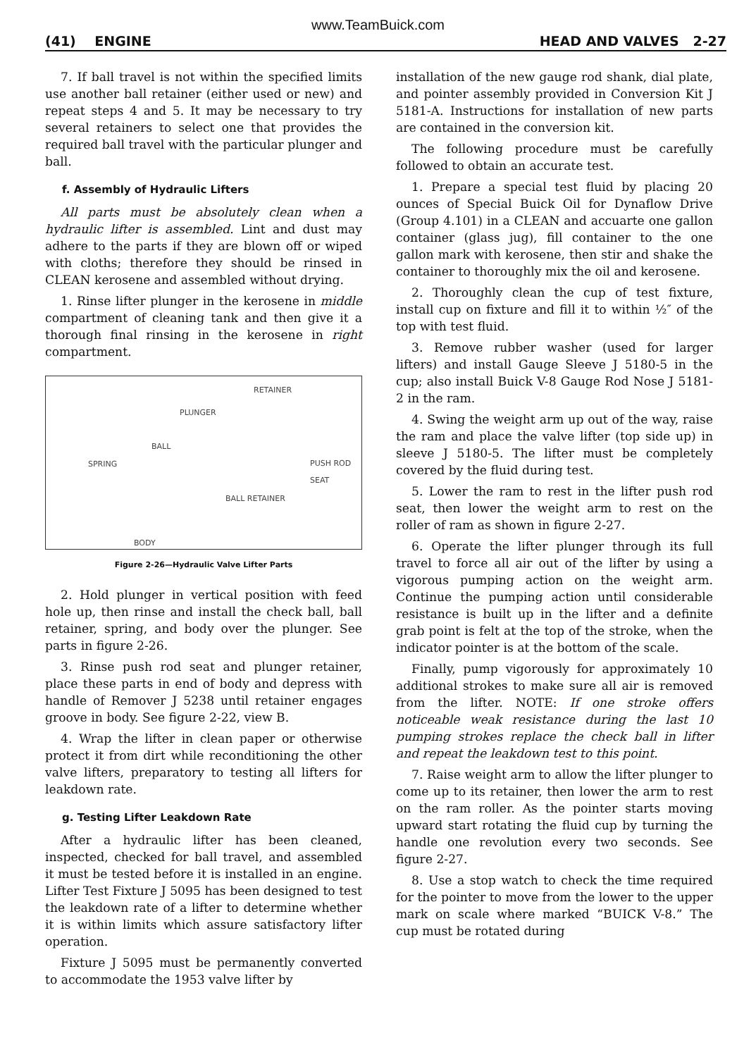www.TeamBuick.com
(41) ENGINE HEAD AND VALVES 2-27
7. If ball travel is not within the specified limits use another ball retainer (either used or new) and repeat steps 4 and 5. It may be necessary to try several retainers to select one that provides the required ball travel with the particular plunger and ball.
f. Assembly of Hydraulic Lifters
All parts must be absolutely clean when a hydraulic lifter is assembled. Lint and dust may adhere to the parts if they are blown off or wiped with cloths; therefore they should be rinsed in CLEAN kerosene and assembled without drying.
1. Rinse lifter plunger in the kerosene in middle compartment of cleaning tank and then give it a thorough final rinsing in the kerosene in right compartment.
RETAINER
PLUNGER
BALL
SPRING PUSH ROD
SEAT
BALL RETAINER
BODY
Figure 2-26—Hydraulic Valve Lifter Parts
2. Hold plunger in vertical position with feed hole up, then rinse and install the check ball, ball retainer, spring, and body over the plunger. See parts in figure 2-26.
3. Rinse push rod seat and plunger retainer, place these parts in end of body and depress with handle of Remover J 5238 until retainer engages groove in body. See figure 2-22, view B.
4. Wrap the lifter in clean paper or otherwise protect it from dirt while reconditioning the other valve lifters, preparatory to testing all lifters for leakdown rate.
g. Testing Lifter Leakdown Rate
After a hydraulic lifter has been cleaned, inspected, checked for ball travel, and assembled it must be tested before it is installed in an engine. Lifter Test Fixture J 5095 has been designed to test the leakdown rate of a lifter to determine whether it is within limits which assure satisfactory lifter operation.
Fixture J 5095 must be permanently converted to accommodate the 1953 valve lifter by
installation of the new gauge rod shank, dial plate, and pointer assembly provided in Conversion Kit J 5181-A. Instructions for installation of new parts are contained in the conversion kit.
The following procedure must be carefully followed to obtain an accurate test.
1. Prepare a special test fluid by placing 20 ounces of Special Buick Oil for Dynaflow Drive (Group 4.101) in a CLEAN and accuarte one gallon container (glass jug), fill container to the one gallon mark with kerosene, then stir and shake the container to thoroughly mix the oil and kerosene.
2. Thoroughly clean the cup of test fixture, install cup on fixture and fill it to within ½″ of the top with test fluid.
3. Remove rubber washer (used for larger lifters) and install Gauge Sleeve J 5180-5 in the cup; also install Buick V-8 Gauge Rod Nose J 5181-2 in the ram.
4. Swing the weight arm up out of the way, raise the ram and place the valve lifter (top side up) in sleeve J 5180-5. The lifter must be completely covered by the fluid during test.
5. Lower the ram to rest in the lifter push rod seat, then lower the weight arm to rest on the roller of ram as shown in figure 2-27.
6. Operate the lifter plunger through its full travel to force all air out of the lifter by using a vigorous pumping action on the weight arm. Continue the pumping action until considerable resistance is built up in the lifter and a definite grab point is felt at the top of the stroke, when the indicator pointer is at the bottom of the scale.
Finally, pump vigorously for approximately 10 additional strokes to make sure all air is removed from the lifter. NOTE: If one stroke offers noticeable weak resistance during the last 10 pumping strokes replace the check ball in lifter and repeat the leakdown test to this point.
7. Raise weight arm to allow the lifter plunger to come up to its retainer, then lower the arm to rest on the ram roller. As the pointer starts moving upward start rotating the fluid cup by turning the handle one revolution every two seconds. See figure 2-27.
8. Use a stop watch to check the time required for the pointer to move from the lower to the upper mark on scale where marked “BUICK V-8.” The cup must be rotated during